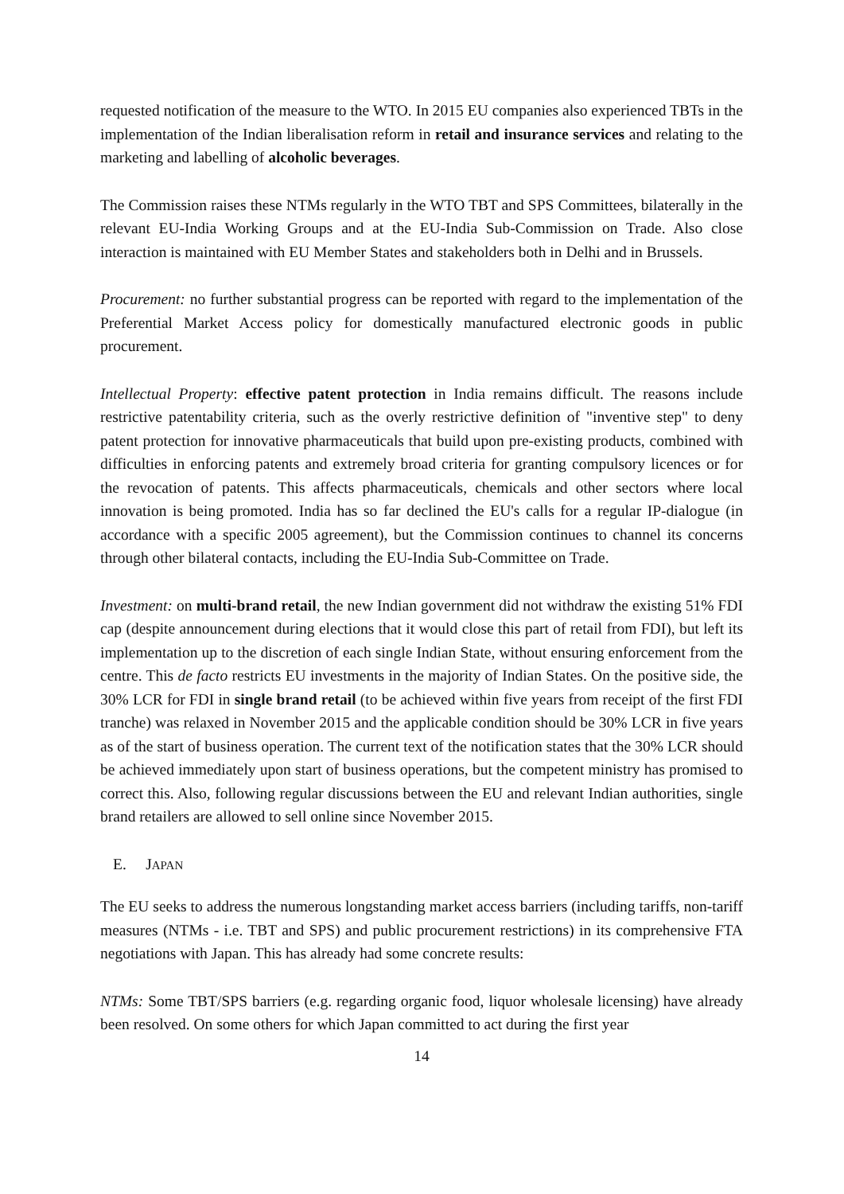requested notification of the measure to the WTO. In 2015 EU companies also experienced TBTs in the implementation of the Indian liberalisation reform in retail and insurance services and relating to the marketing and labelling of alcoholic beverages.
The Commission raises these NTMs regularly in the WTO TBT and SPS Committees, bilaterally in the relevant EU-India Working Groups and at the EU-India Sub-Commission on Trade. Also close interaction is maintained with EU Member States and stakeholders both in Delhi and in Brussels.
Procurement: no further substantial progress can be reported with regard to the implementation of the Preferential Market Access policy for domestically manufactured electronic goods in public procurement.
Intellectual Property: effective patent protection in India remains difficult. The reasons include restrictive patentability criteria, such as the overly restrictive definition of "inventive step" to deny patent protection for innovative pharmaceuticals that build upon pre-existing products, combined with difficulties in enforcing patents and extremely broad criteria for granting compulsory licences or for the revocation of patents. This affects pharmaceuticals, chemicals and other sectors where local innovation is being promoted. India has so far declined the EU's calls for a regular IP-dialogue (in accordance with a specific 2005 agreement), but the Commission continues to channel its concerns through other bilateral contacts, including the EU-India Sub-Committee on Trade.
Investment: on multi-brand retail, the new Indian government did not withdraw the existing 51% FDI cap (despite announcement during elections that it would close this part of retail from FDI), but left its implementation up to the discretion of each single Indian State, without ensuring enforcement from the centre. This de facto restricts EU investments in the majority of Indian States. On the positive side, the 30% LCR for FDI in single brand retail (to be achieved within five years from receipt of the first FDI tranche) was relaxed in November 2015 and the applicable condition should be 30% LCR in five years as of the start of business operation. The current text of the notification states that the 30% LCR should be achieved immediately upon start of business operations, but the competent ministry has promised to correct this. Also, following regular discussions between the EU and relevant Indian authorities, single brand retailers are allowed to sell online since November 2015.
E. JAPAN
The EU seeks to address the numerous longstanding market access barriers (including tariffs, non-tariff measures (NTMs - i.e. TBT and SPS) and public procurement restrictions) in its comprehensive FTA negotiations with Japan. This has already had some concrete results:
NTMs: Some TBT/SPS barriers (e.g. regarding organic food, liquor wholesale licensing) have already been resolved. On some others for which Japan committed to act during the first year
14